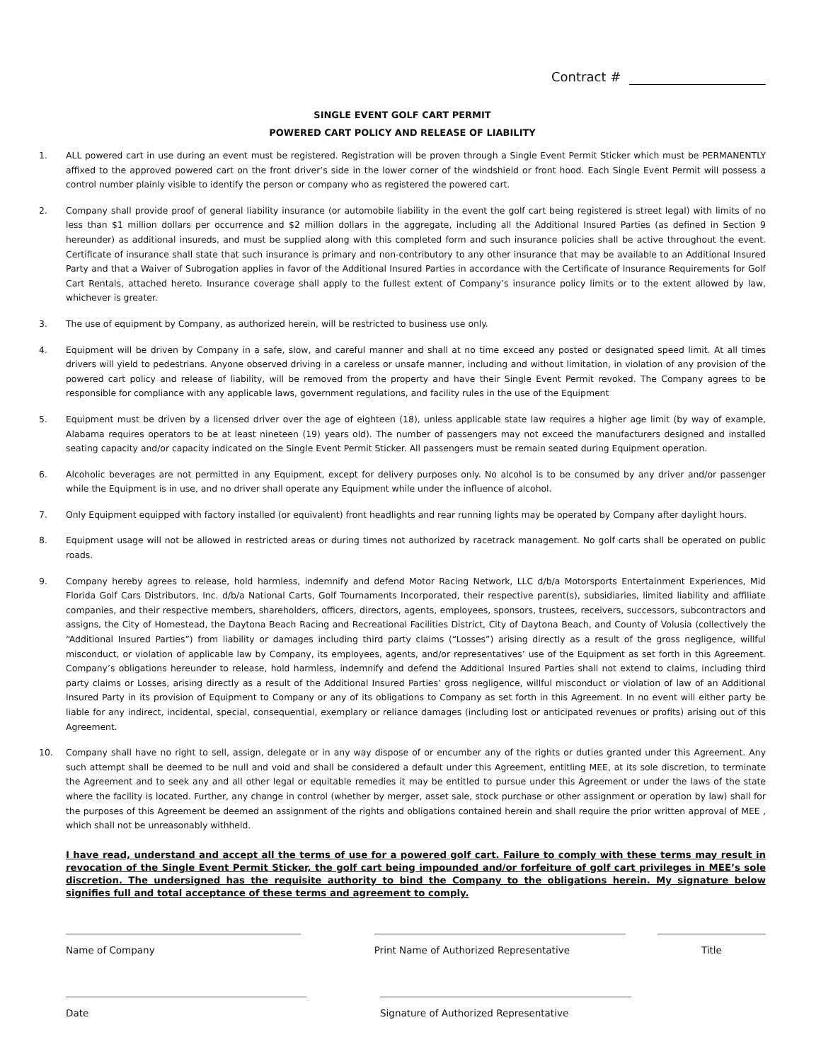Contract #
SINGLE EVENT GOLF CART PERMIT
POWERED CART POLICY AND RELEASE OF LIABILITY
1. ALL powered cart in use during an event must be registered. Registration will be proven through a Single Event Permit Sticker which must be PERMANENTLY affixed to the approved powered cart on the front driver’s side in the lower corner of the windshield or front hood. Each Single Event Permit will possess a control number plainly visible to identify the person or company who as registered the powered cart.
2. Company shall provide proof of general liability insurance (or automobile liability in the event the golf cart being registered is street legal) with limits of no less than $1 million dollars per occurrence and $2 million dollars in the aggregate, including all the Additional Insured Parties (as defined in Section 9 hereunder) as additional insureds, and must be supplied along with this completed form and such insurance policies shall be active throughout the event. Certificate of insurance shall state that such insurance is primary and non-contributory to any other insurance that may be available to an Additional Insured Party and that a Waiver of Subrogation applies in favor of the Additional Insured Parties in accordance with the Certificate of Insurance Requirements for Golf Cart Rentals, attached hereto. Insurance coverage shall apply to the fullest extent of Company’s insurance policy limits or to the extent allowed by law, whichever is greater.
3. The use of equipment by Company, as authorized herein, will be restricted to business use only.
4. Equipment will be driven by Company in a safe, slow, and careful manner and shall at no time exceed any posted or designated speed limit. At all times drivers will yield to pedestrians. Anyone observed driving in a careless or unsafe manner, including and without limitation, in violation of any provision of the powered cart policy and release of liability, will be removed from the property and have their Single Event Permit revoked. The Company agrees to be responsible for compliance with any applicable laws, government regulations, and facility rules in the use of the Equipment
5. Equipment must be driven by a licensed driver over the age of eighteen (18), unless applicable state law requires a higher age limit (by way of example, Alabama requires operators to be at least nineteen (19) years old). The number of passengers may not exceed the manufacturers designed and installed seating capacity and/or capacity indicated on the Single Event Permit Sticker. All passengers must be remain seated during Equipment operation.
6. Alcoholic beverages are not permitted in any Equipment, except for delivery purposes only. No alcohol is to be consumed by any driver and/or passenger while the Equipment is in use, and no driver shall operate any Equipment while under the influence of alcohol.
7. Only Equipment equipped with factory installed (or equivalent) front headlights and rear running lights may be operated by Company after daylight hours.
8. Equipment usage will not be allowed in restricted areas or during times not authorized by racetrack management. No golf carts shall be operated on public roads.
9. Company hereby agrees to release, hold harmless, indemnify and defend Motor Racing Network, LLC d/b/a Motorsports Entertainment Experiences, Mid Florida Golf Cars Distributors, Inc. d/b/a National Carts, Golf Tournaments Incorporated, their respective parent(s), subsidiaries, limited liability and affiliate companies, and their respective members, shareholders, officers, directors, agents, employees, sponsors, trustees, receivers, successors, subcontractors and assigns, the City of Homestead, the Daytona Beach Racing and Recreational Facilities District, City of Daytona Beach, and County of Volusia (collectively the “Additional Insured Parties”) from liability or damages including third party claims (“Losses”) arising directly as a result of the gross negligence, willful misconduct, or violation of applicable law by Company, its employees, agents, and/or representatives’ use of the Equipment as set forth in this Agreement. Company’s obligations hereunder to release, hold harmless, indemnify and defend the Additional Insured Parties shall not extend to claims, including third party claims or Losses, arising directly as a result of the Additional Insured Parties’ gross negligence, willful misconduct or violation of law of an Additional Insured Party in its provision of Equipment to Company or any of its obligations to Company as set forth in this Agreement. In no event will either party be liable for any indirect, incidental, special, consequential, exemplary or reliance damages (including lost or anticipated revenues or profits) arising out of this Agreement.
10. Company shall have no right to sell, assign, delegate or in any way dispose of or encumber any of the rights or duties granted under this Agreement. Any such attempt shall be deemed to be null and void and shall be considered a default under this Agreement, entitling MEE, at its sole discretion, to terminate the Agreement and to seek any and all other legal or equitable remedies it may be entitled to pursue under this Agreement or under the laws of the state where the facility is located. Further, any change in control (whether by merger, asset sale, stock purchase or other assignment or operation by law) shall for the purposes of this Agreement be deemed an assignment of the rights and obligations contained herein and shall require the prior written approval of MEE , which shall not be unreasonably withheld.
I have read, understand and accept all the terms of use for a powered golf cart. Failure to comply with these terms may result in revocation of the Single Event Permit Sticker, the golf cart being impounded and/or forfeiture of golf cart privileges in MEE’s sole discretion. The undersigned has the requisite authority to bind the Company to the obligations herein. My signature below signifies full and total acceptance of these terms and agreement to comply.
Name of Company Print Name of Authorized Representative Title
Date Signature of Authorized Representative